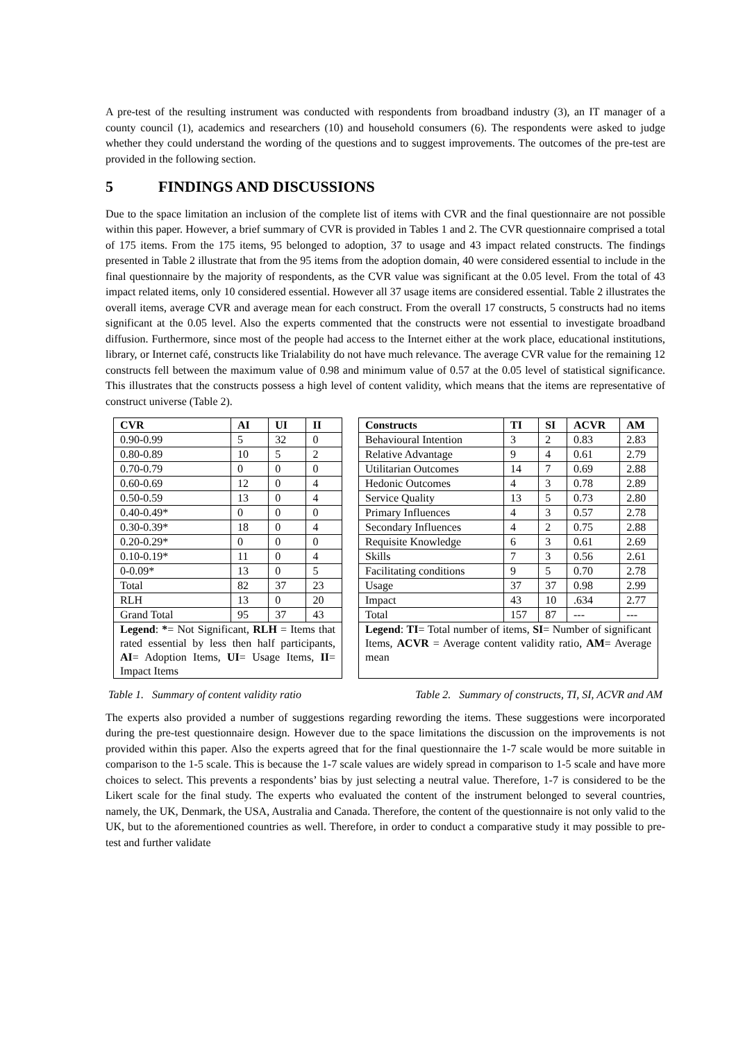A pre-test of the resulting instrument was conducted with respondents from broadband industry (3), an IT manager of a county council (1), academics and researchers (10) and household consumers (6). The respondents were asked to judge whether they could understand the wording of the questions and to suggest improvements. The outcomes of the pre-test are provided in the following section.
5 FINDINGS AND DISCUSSIONS
Due to the space limitation an inclusion of the complete list of items with CVR and the final questionnaire are not possible within this paper. However, a brief summary of CVR is provided in Tables 1 and 2. The CVR questionnaire comprised a total of 175 items. From the 175 items, 95 belonged to adoption, 37 to usage and 43 impact related constructs. The findings presented in Table 2 illustrate that from the 95 items from the adoption domain, 40 were considered essential to include in the final questionnaire by the majority of respondents, as the CVR value was significant at the 0.05 level. From the total of 43 impact related items, only 10 considered essential. However all 37 usage items are considered essential. Table 2 illustrates the overall items, average CVR and average mean for each construct. From the overall 17 constructs, 5 constructs had no items significant at the 0.05 level. Also the experts commented that the constructs were not essential to investigate broadband diffusion. Furthermore, since most of the people had access to the Internet either at the work place, educational institutions, library, or Internet café, constructs like Trialability do not have much relevance. The average CVR value for the remaining 12 constructs fell between the maximum value of 0.98 and minimum value of 0.57 at the 0.05 level of statistical significance. This illustrates that the constructs possess a high level of content validity, which means that the items are representative of construct universe (Table 2).
| CVR | AI | UI | II |
| --- | --- | --- | --- |
| 0.90-0.99 | 5 | 32 | 0 |
| 0.80-0.89 | 10 | 5 | 2 |
| 0.70-0.79 | 0 | 0 | 0 |
| 0.60-0.69 | 12 | 0 | 4 |
| 0.50-0.59 | 13 | 0 | 4 |
| 0.40-0.49* | 0 | 0 | 0 |
| 0.30-0.39* | 18 | 0 | 4 |
| 0.20-0.29* | 0 | 0 | 0 |
| 0.10-0.19* | 11 | 0 | 4 |
| 0-0.09* | 13 | 0 | 5 |
| Total | 82 | 37 | 23 |
| RLH | 13 | 0 | 20 |
| Grand Total | 95 | 37 | 43 |
| Legend : * = Not Significant, RLH = Items that rated essential by less then half participants, AI = Adoption Items, UI = Usage Items, II = Impact Items | | | |
| Constructs | TI | SI | ACVR | AM |
| --- | --- | --- | --- | --- |
| Behavioural Intention | 3 | 2 | 0.83 | 2.83 |
| Relative Advantage | 9 | 4 | 0.61 | 2.79 |
| Utilitarian Outcomes | 14 | 7 | 0.69 | 2.88 |
| Hedonic Outcomes | 4 | 3 | 0.78 | 2.89 |
| Service Quality | 13 | 5 | 0.73 | 2.80 |
| Primary Influences | 4 | 3 | 0.57 | 2.78 |
| Secondary Influences | 4 | 2 | 0.75 | 2.88 |
| Requisite Knowledge | 6 | 3 | 0.61 | 2.69 |
| Skills | 7 | 3 | 0.56 | 2.61 |
| Facilitating conditions | 9 | 5 | 0.70 | 2.78 |
| Usage | 37 | 37 | 0.98 | 2.99 |
| Impact | 43 | 10 | .634 | 2.77 |
| Total | 157 | 87 | --- | --- |
| Legend : TI = Total number of items, SI = Number of significant Items, ACVR = Average content validity ratio, AM = Average mean | | | | |
Table 1. Summary of content validity ratio Table 2. Summary of constructs, TI, SI, ACVR and AM
The experts also provided a number of suggestions regarding rewording the items. These suggestions were incorporated during the pre-test questionnaire design. However due to the space limitations the discussion on the improvements is not provided within this paper. Also the experts agreed that for the final questionnaire the 1-7 scale would be more suitable in comparison to the 1-5 scale. This is because the 1-7 scale values are widely spread in comparison to 1-5 scale and have more choices to select. This prevents a respondents’ bias by just selecting a neutral value. Therefore, 1-7 is considered to be the Likert scale for the final study. The experts who evaluated the content of the instrument belonged to several countries, namely, the UK, Denmark, the USA, Australia and Canada. Therefore, the content of the questionnaire is not only valid to the UK, but to the aforementioned countries as well. Therefore, in order to conduct a comparative study it may possible to pre-test and further validate